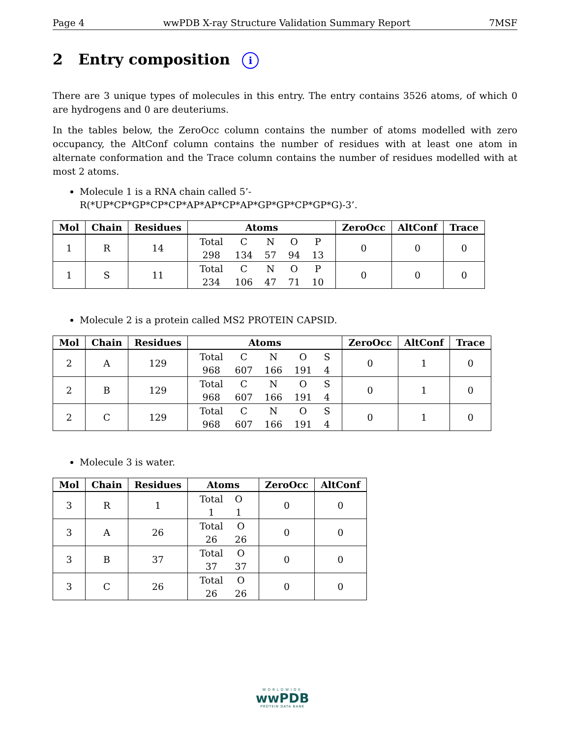Page 4 wwPDB X-ray Structure Validation Summary Report 7MSF
2 Entry composition i
There are 3 unique types of molecules in this entry. The entry contains 3526 atoms, of which 0 are hydrogens and 0 are deuteriums.
In the tables below, the ZeroOcc column contains the number of atoms modelled with zero occupancy, the AltConf column contains the number of residues with at least one atom in alternate conformation and the Trace column contains the number of residues modelled with at most 2 atoms.
Molecule 1 is a RNA chain called 5’-R(*UP*CP*GP*CP*CP*AP*AP*CP*AP*GP*GP*CP*GP*G)-3’.
| Mol | Chain | Residues | Atoms | ZeroOcc | AltConf | Trace |
| --- | --- | --- | --- | --- | --- | --- |
| 1 | R | 14 | / Total / C / N / O / P / / 298 / 134 / 57 / 94 / 13 / | 0 | 0 | 0 |
| 1 | S | 11 | / Total / C / N / O / P / / 234 / 106 / 47 / 71 / 10 / | 0 | 0 | 0 |
Molecule 2 is a protein called MS2 PROTEIN CAPSID.
| Mol | Chain | Residues | Atoms | ZeroOcc | AltConf | Trace |
| --- | --- | --- | --- | --- | --- | --- |
| 2 | A | 129 | / Total / C / N / O / S / / 968 / 607 / 166 / 191 / 4 / | 0 | 1 | 0 |
| 2 | B | 129 | / Total / C / N / O / S / / 968 / 607 / 166 / 191 / 4 / | 0 | 1 | 0 |
| 2 | C | 129 | / Total / C / N / O / S / / 968 / 607 / 166 / 191 / 4 / | 0 | 1 | 0 |
Molecule 3 is water.
| Mol | Chain | Residues | Atoms | ZeroOcc | AltConf |
| --- | --- | --- | --- | --- | --- |
| 3 | R | 1 | / Total / O / / 1 / 1 / | 0 | 0 |
| 3 | A | 26 | / Total / O / / 26 / 26 / | 0 | 0 |
| 3 | B | 37 | / Total / O / / 37 / 37 / | 0 | 0 |
| 3 | C | 26 | / Total / O / / 26 / 26 / | 0 | 0 |
WORLDWIDE
wwPDB
PROTEIN DATA BANK